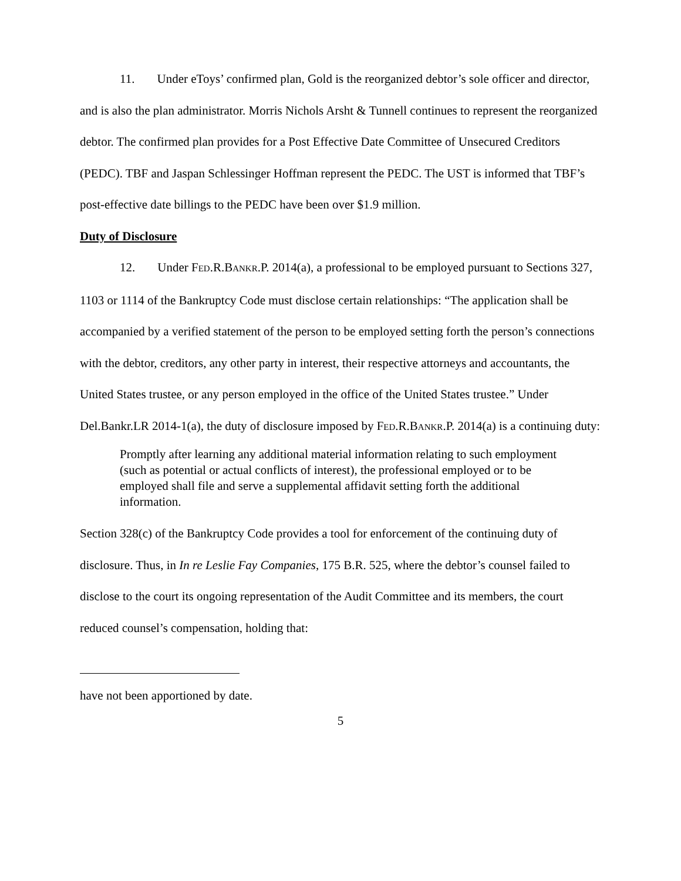11. Under eToys’ confirmed plan, Gold is the reorganized debtor’s sole officer and director, and is also the plan administrator. Morris Nichols Arsht & Tunnell continues to represent the reorganized debtor. The confirmed plan provides for a Post Effective Date Committee of Unsecured Creditors (PEDC). TBF and Jaspan Schlessinger Hoffman represent the PEDC. The UST is informed that TBF’s post-effective date billings to the PEDC have been over $1.9 million.
Duty of Disclosure
12. Under FED.R.BANKR.P. 2014(a), a professional to be employed pursuant to Sections 327, 1103 or 1114 of the Bankruptcy Code must disclose certain relationships: “The application shall be accompanied by a verified statement of the person to be employed setting forth the person’s connections with the debtor, creditors, any other party in interest, their respective attorneys and accountants, the United States trustee, or any person employed in the office of the United States trustee.” Under Del.Bankr.LR 2014-1(a), the duty of disclosure imposed by FED.R.BANKR.P. 2014(a) is a continuing duty:
Promptly after learning any additional material information relating to such employment (such as potential or actual conflicts of interest), the professional employed or to be employed shall file and serve a supplemental affidavit setting forth the additional information.
Section 328(c) of the Bankruptcy Code provides a tool for enforcement of the continuing duty of disclosure. Thus, in In re Leslie Fay Companies, 175 B.R. 525, where the debtor’s counsel failed to disclose to the court its ongoing representation of the Audit Committee and its members, the court reduced counsel’s compensation, holding that:
have not been apportioned by date.
5